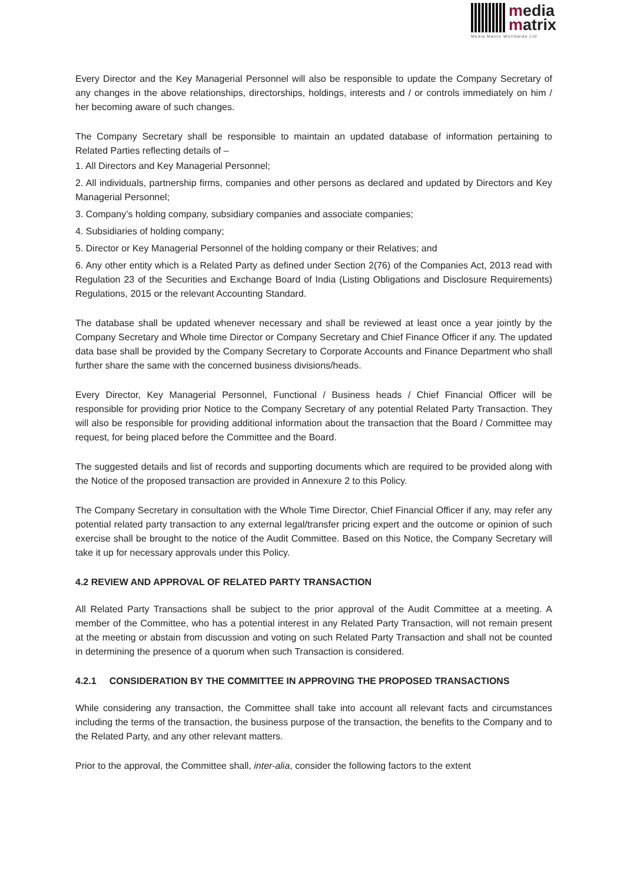media
matrix
Media Matrix Worldwide Ltd
Every Director and the Key Managerial Personnel will also be responsible to update the Company Secretary of any changes in the above relationships, directorships, holdings, interests and / or controls immediately on him / her becoming aware of such changes.
The Company Secretary shall be responsible to maintain an updated database of information pertaining to Related Parties reflecting details of –
1. All Directors and Key Managerial Personnel;
2. All individuals, partnership firms, companies and other persons as declared and updated by Directors and Key Managerial Personnel;
3. Company’s holding company, subsidiary companies and associate companies;
4. Subsidiaries of holding company;
5. Director or Key Managerial Personnel of the holding company or their Relatives; and
6. Any other entity which is a Related Party as defined under Section 2(76) of the Companies Act, 2013 read with Regulation 23 of the Securities and Exchange Board of India (Listing Obligations and Disclosure Requirements) Regulations, 2015 or the relevant Accounting Standard.
The database shall be updated whenever necessary and shall be reviewed at least once a year jointly by the Company Secretary and Whole time Director or Company Secretary and Chief Finance Officer if any. The updated data base shall be provided by the Company Secretary to Corporate Accounts and Finance Department who shall further share the same with the concerned business divisions/heads.
Every Director, Key Managerial Personnel, Functional / Business heads / Chief Financial Officer will be responsible for providing prior Notice to the Company Secretary of any potential Related Party Transaction. They will also be responsible for providing additional information about the transaction that the Board / Committee may request, for being placed before the Committee and the Board.
The suggested details and list of records and supporting documents which are required to be provided along with the Notice of the proposed transaction are provided in Annexure 2 to this Policy.
The Company Secretary in consultation with the Whole Time Director, Chief Financial Officer if any, may refer any potential related party transaction to any external legal/transfer pricing expert and the outcome or opinion of such exercise shall be brought to the notice of the Audit Committee. Based on this Notice, the Company Secretary will take it up for necessary approvals under this Policy.
4.2 REVIEW AND APPROVAL OF RELATED PARTY TRANSACTION
All Related Party Transactions shall be subject to the prior approval of the Audit Committee at a meeting. A member of the Committee, who has a potential interest in any Related Party Transaction, will not remain present at the meeting or abstain from discussion and voting on such Related Party Transaction and shall not be counted in determining the presence of a quorum when such Transaction is considered.
4.2.1 CONSIDERATION BY THE COMMITTEE IN APPROVING THE PROPOSED TRANSACTIONS
While considering any transaction, the Committee shall take into account all relevant facts and circumstances including the terms of the transaction, the business purpose of the transaction, the benefits to the Company and to the Related Party, and any other relevant matters.
Prior to the approval, the Committee shall, inter-alia, consider the following factors to the extent